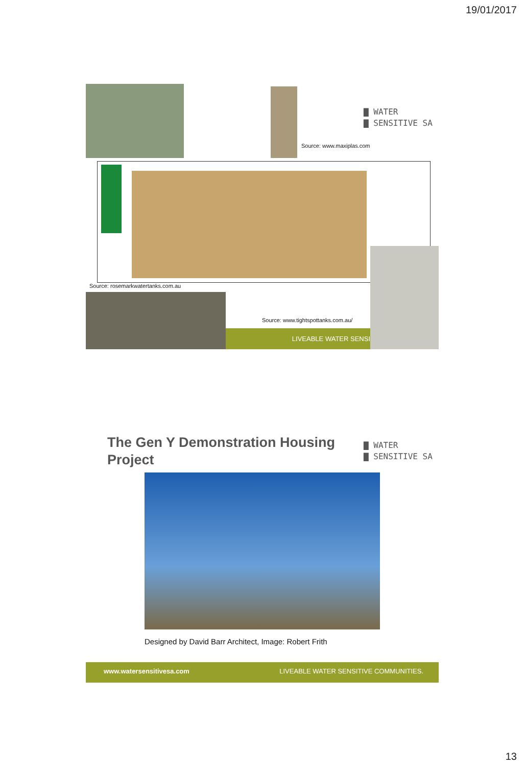19/01/2017
▇ WATER
▇ SENSITIVE SA
Source: www.maxiplas.com
Source: rosemarkwatertanks.com.au
Source: www.tightspottanks.com.au/
LIVEABLE WATER SENSI
The Gen Y Demonstration Housing Project
▇ WATER
▇ SENSITIVE SA
Designed by David Barr Architect, Image: Robert Frith
www.watersensitivesa.com LIVEABLE WATER SENSITIVE COMMUNITIES.
13